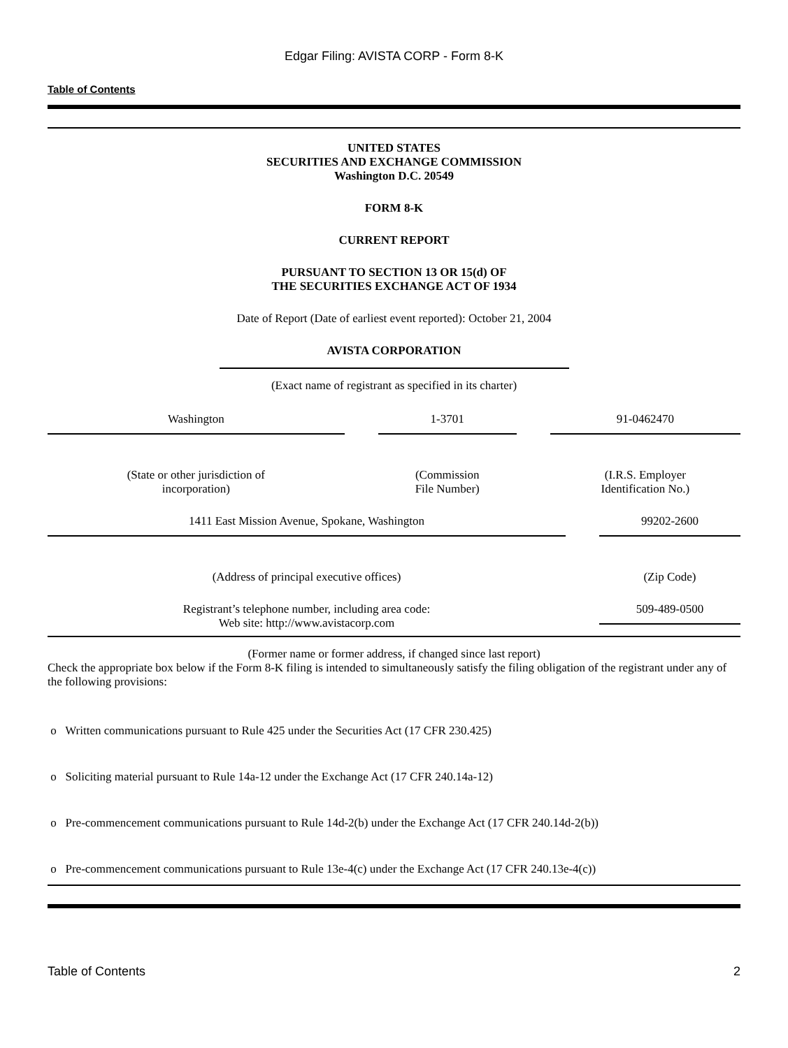Edgar Filing: AVISTA CORP - Form 8-K
Table of Contents
UNITED STATES
SECURITIES AND EXCHANGE COMMISSION
Washington D.C. 20549
FORM 8-K
CURRENT REPORT
PURSUANT TO SECTION 13 OR 15(d) OF
THE SECURITIES EXCHANGE ACT OF 1934
Date of Report (Date of earliest event reported): October 21, 2004
AVISTA CORPORATION
(Exact name of registrant as specified in its charter)
| Washington | 1-3701 | 91-0462470 |
| (State or other jurisdiction of incorporation) | (Commission File Number) | (I.R.S. Employer Identification No.) |
| 1411 East Mission Avenue, Spokane, Washington | 99202-2600 |
| (Address of principal executive offices) | (Zip Code) |
| Registrant’s telephone number, including area code: Web site: http://www.avistacorp.com | 509-489-0500 |
(Former name or former address, if changed since last report)
Check the appropriate box below if the Form 8-K filing is intended to simultaneously satisfy the filing obligation of the registrant under any of the following provisions:
o Written communications pursuant to Rule 425 under the Securities Act (17 CFR 230.425)
o Soliciting material pursuant to Rule 14a-12 under the Exchange Act (17 CFR 240.14a-12)
o Pre-commencement communications pursuant to Rule 14d-2(b) under the Exchange Act (17 CFR 240.14d-2(b))
o Pre-commencement communications pursuant to Rule 13e-4(c) under the Exchange Act (17 CFR 240.13e-4(c))
Table of Contents 2